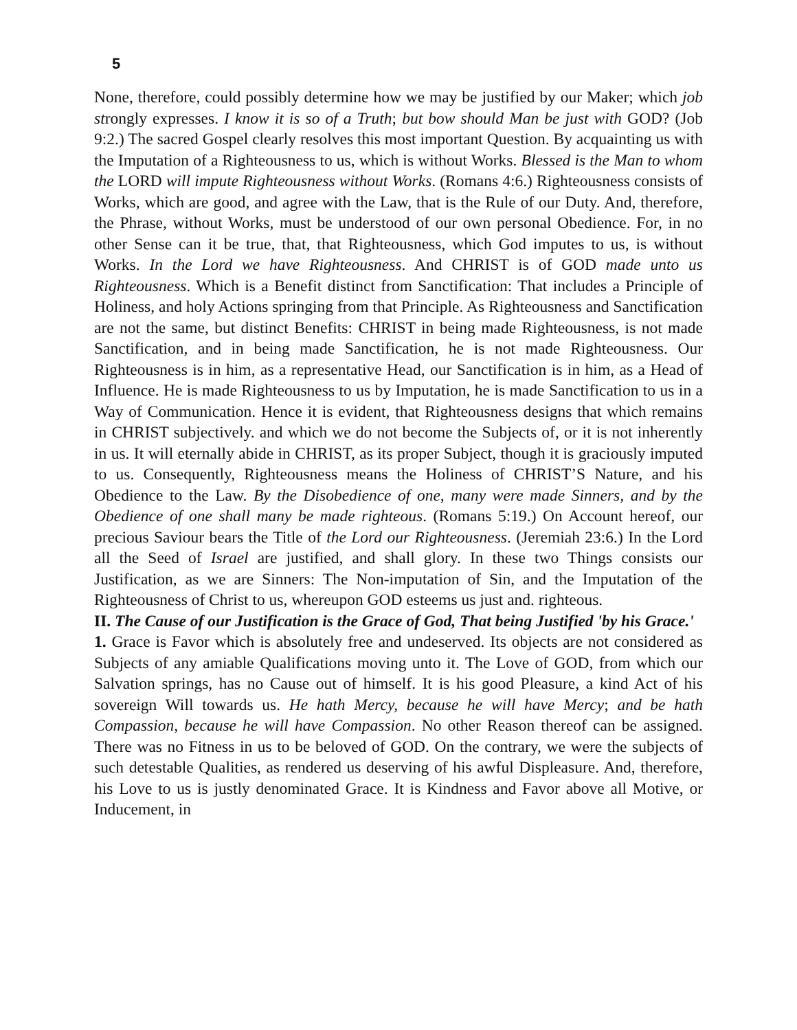5
None, therefore, could possibly determine how we may be justified by our Maker; which job strongly expresses. I know it is so of a Truth; but bow should Man be just with GOD? (Job 9:2.) The sacred Gospel clearly resolves this most important Question. By acquainting us with the Imputation of a Righteousness to us, which is without Works. Blessed is the Man to whom the LORD will impute Righteousness without Works. (Romans 4:6.) Righteousness consists of Works, which are good, and agree with the Law, that is the Rule of our Duty. And, therefore, the Phrase, without Works, must be understood of our own personal Obedience. For, in no other Sense can it be true, that, that Righteousness, which God imputes to us, is without Works. In the Lord we have Righteousness. And CHRIST is of GOD made unto us Righteousness. Which is a Benefit distinct from Sanctification: That includes a Principle of Holiness, and holy Actions springing from that Principle. As Righteousness and Sanctification are not the same, but distinct Benefits: CHRIST in being made Righteousness, is not made Sanctification, and in being made Sanctification, he is not made Righteousness. Our Righteousness is in him, as a representative Head, our Sanctification is in him, as a Head of Influence. He is made Righteousness to us by Imputation, he is made Sanctification to us in a Way of Communication. Hence it is evident, that Righteousness designs that which remains in CHRIST subjectively. and which we do not become the Subjects of, or it is not inherently in us. It will eternally abide in CHRIST, as its proper Subject, though it is graciously imputed to us. Consequently, Righteousness means the Holiness of CHRIST’S Nature, and his Obedience to the Law. By the Disobedience of one, many were made Sinners, and by the Obedience of one shall many be made righteous. (Romans 5:19.) On Account hereof, our precious Saviour bears the Title of the Lord our Righteousness. (Jeremiah 23:6.) In the Lord all the Seed of Israel are justified, and shall glory. In these two Things consists our Justification, as we are Sinners: The Non-imputation of Sin, and the Imputation of the Righteousness of Christ to us, whereupon GOD esteems us just and. righteous.
II. The Cause of our Justification is the Grace of God, That being Justified 'by his Grace.'
1. Grace is Favor which is absolutely free and undeserved. Its objects are not considered as Subjects of any amiable Qualifications moving unto it. The Love of GOD, from which our Salvation springs, has no Cause out of himself. It is his good Pleasure, a kind Act of his sovereign Will towards us. He hath Mercy, because he will have Mercy; and be hath Compassion, because he will have Compassion. No other Reason thereof can be assigned. There was no Fitness in us to be beloved of GOD. On the contrary, we were the subjects of such detestable Qualities, as rendered us deserving of his awful Displeasure. And, therefore, his Love to us is justly denominated Grace. It is Kindness and Favor above all Motive, or Inducement, in